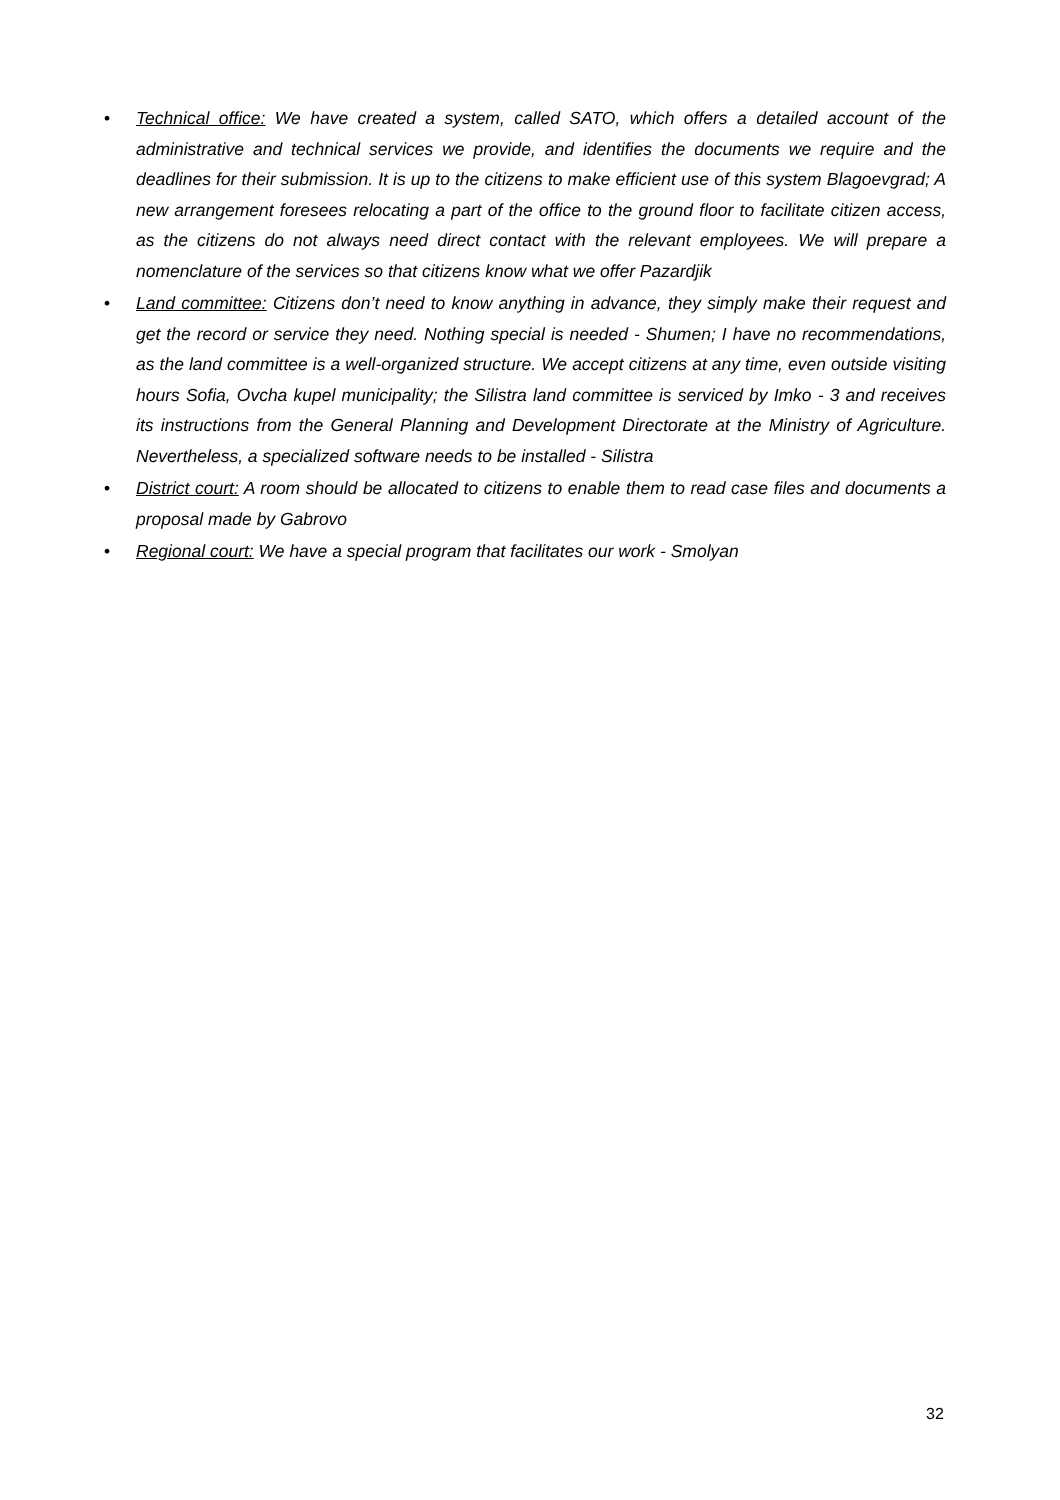• Technical office: We have created a system, called SATO, which offers a detailed account of the administrative and technical services we provide, and identifies the documents we require and the deadlines for their submission. It is up to the citizens to make efficient use of this system Blagoevgrad; A new arrangement foresees relocating a part of the office to the ground floor to facilitate citizen access, as the citizens do not always need direct contact with the relevant employees. We will prepare a nomenclature of the services so that citizens know what we offer Pazardjik
• Land committee: Citizens don’t need to know anything in advance, they simply make their request and get the record or service they need. Nothing special is needed - Shumen; I have no recommendations, as the land committee is a well-organized structure. We accept citizens at any time, even outside visiting hours Sofia, Ovcha kupel municipality; the Silistra land committee is serviced by Imko - 3 and receives its instructions from the General Planning and Development Directorate at the Ministry of Agriculture. Nevertheless, a specialized software needs to be installed - Silistra
• District court: A room should be allocated to citizens to enable them to read case files and documents a proposal made by Gabrovo
• Regional court: We have a special program that facilitates our work - Smolyan
32